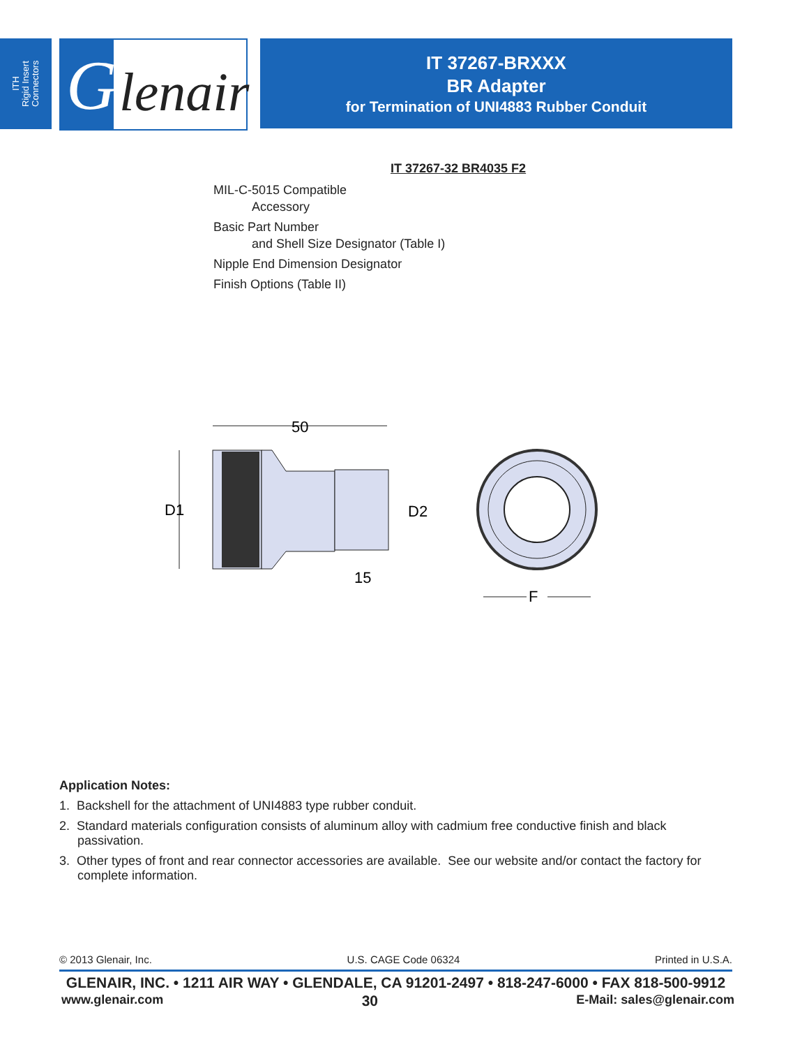ITH
Rigid Insert
Connectors
G lenair
IT 37267-BRXXX
BR Adapter
for Termination of UNI4883 Rubber Conduit
IT 37267-32 BR4035 F2
MIL-C-5015 Compatible
Accessory
Basic Part Number
and Shell Size Designator (Table I)
Nipple End Dimension Designator
Finish Options (Table II)
50
D1
D2
15
F
Application Notes:
1. Backshell for the attachment of UNI4883 type rubber conduit.
2. Standard materials configuration consists of aluminum alloy with cadmium free conductive finish and black passivation.
3. Other types of front and rear connector accessories are available. See our website and/or contact the factory for complete information.
© 2013 Glenair, Inc. U.S. CAGE Code 06324 Printed in U.S.A.
GLENAIR, INC. • 1211 AIR WAY • GLENDALE, CA 91201-2497 • 818-247-6000 • FAX 818-500-9912
www.glenair.com 30 E-Mail: sales@glenair.com